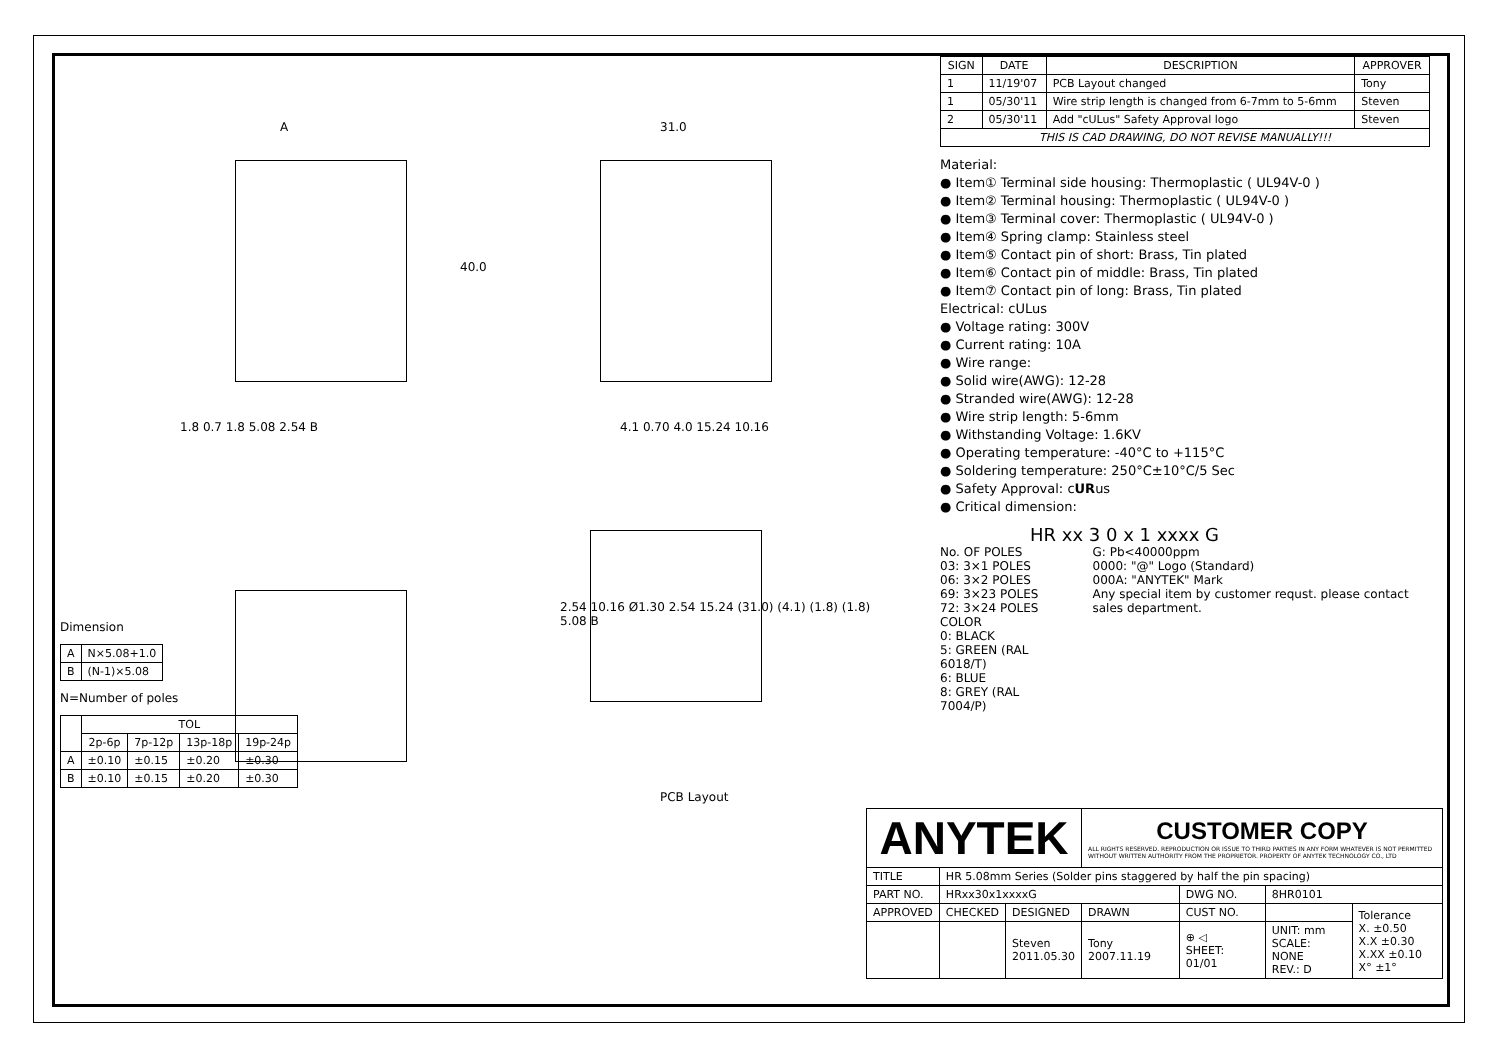A 31.0
40.0
1.8 0.7 1.8 5.08 2.54 B 4.1 0.70 4.0 15.24 10.16
2.54 10.16 Ø1.30 2.54 15.24 (31.0) (4.1) (1.8) (1.8) 5.08 B
PCB Layout
Dimension
| A | N×5.08+1.0 |
| B | (N-1)×5.08 |
N=Number of poles
| | TOL | | | |
| --- | --- | --- | --- | --- |
| | 2p-6p | 7p-12p | 13p-18p | 19p-24p |
| A | ±0.10 | ±0.15 | ±0.20 | ±0.30 |
| B | ±0.10 | ±0.15 | ±0.20 | ±0.30 |
| SIGN | DATE | DESCRIPTION | APPROVER |
| --- | --- | --- | --- |
| 1 | 11/19'07 | PCB Layout changed | Tony |
| 1 | 05/30'11 | Wire strip length is changed from 6-7mm to 5-6mm | Steven |
| 2 | 05/30'11 | Add "cULus" Safety Approval logo | Steven |
| THIS IS CAD DRAWING, DO NOT REVISE MANUALLY!!! | | | |
Material:
● Item① Terminal side housing: Thermoplastic ( UL94V-0 )
● Item② Terminal housing: Thermoplastic ( UL94V-0 )
● Item③ Terminal cover: Thermoplastic ( UL94V-0 )
● Item④ Spring clamp: Stainless steel
● Item⑤ Contact pin of short: Brass, Tin plated
● Item⑥ Contact pin of middle: Brass, Tin plated
● Item⑦ Contact pin of long: Brass, Tin plated
Electrical: cULus
● Voltage rating: 300V
● Current rating: 10A
● Wire range:
● Solid wire(AWG): 12-28
● Stranded wire(AWG): 12-28
● Wire strip length: 5-6mm
● Withstanding Voltage: 1.6KV
● Operating temperature: -40°C to +115°C
● Soldering temperature: 250°C±10°C/5 Sec
● Safety Approval: cURus
● Critical dimension:
HR xx 3 0 x 1 xxxx G
No. OF POLES
03: 3×1 POLES
06: 3×2 POLES
69: 3×23 POLES
72: 3×24 POLES
COLOR
0: BLACK
5: GREEN (RAL 6018/T)
6: BLUE
8: GREY (RAL 7004/P)
G: Pb<40000ppm
0000: "@" Logo (Standard)
000A: "ANYTEK" Mark
Any special item by customer requst. please contact sales department.
| ANYTEK | | | CUSTOMER COPY ALL RIGHTS RESERVED. REPRODUCTION OR ISSUE TO THIRD PARTIES IN ANY FORM WHATEVER IS NOT PERMITTED WITHOUT WRITTEN AUTHORITY FROM THE PROPRIETOR. PROPERTY OF ANYTEK TECHNOLOGY CO., LTD | | | |
| TITLE | HR 5.08mm Series (Solder pins staggered by half the pin spacing) | | | | | |
| PART NO. | HRxx30x1xxxxG | | | DWG NO. | 8HR0101 | |
| APPROVED | CHECKED | DESIGNED | DRAWN | CUST NO. | | Tolerance X. ±0.50 X.X ±0.30 X.XX ±0.10 X° ±1° |
| | | Steven 2011.05.30 | Tony 2007.11.19 | ⊕ ◁ SHEET: 01/01 | UNIT: mm SCALE: NONE REV.: D | |